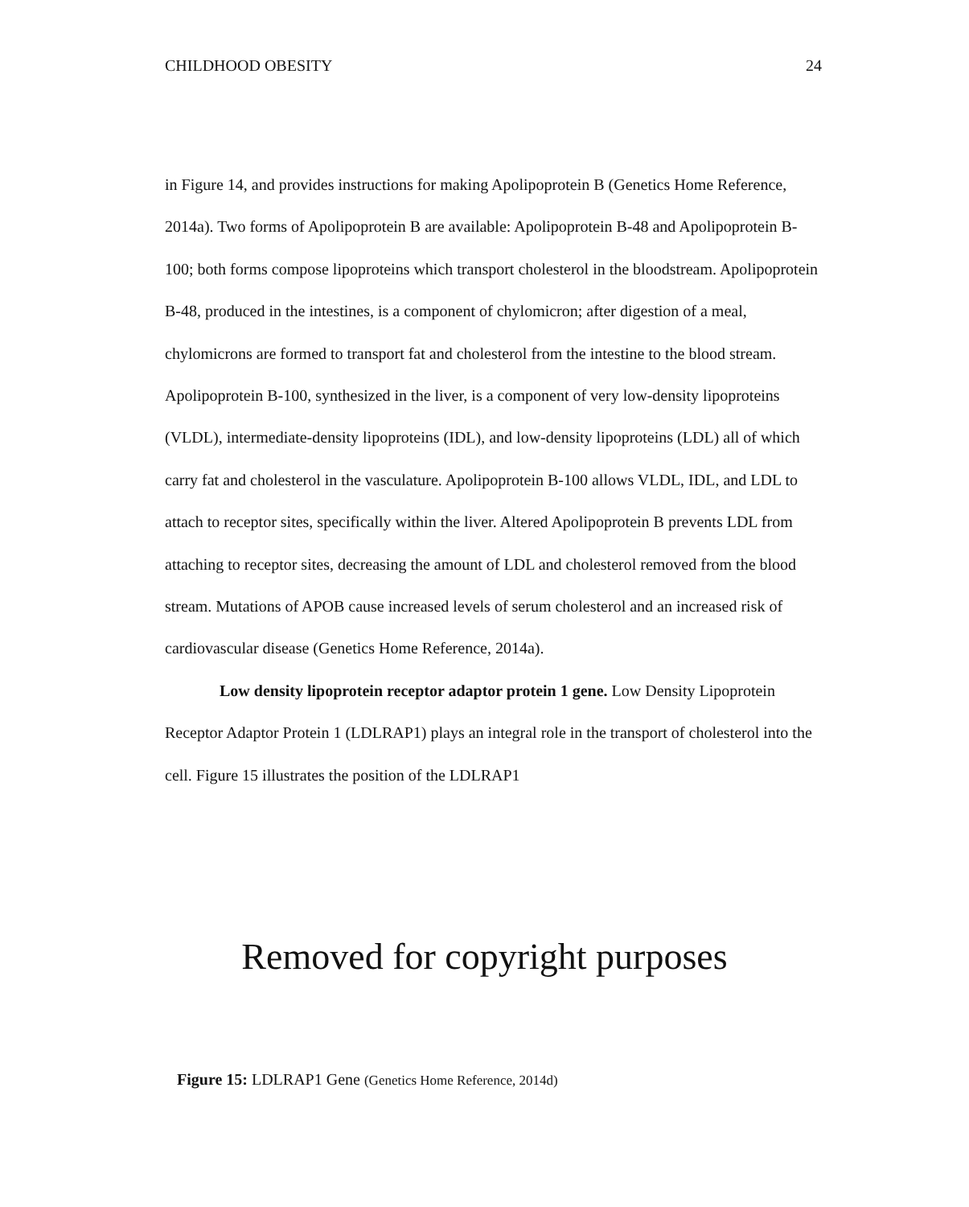CHILDHOOD OBESITY 24
in Figure 14, and provides instructions for making Apolipoprotein B (Genetics Home Reference, 2014a). Two forms of Apolipoprotein B are available: Apolipoprotein B-48 and Apolipoprotein B-100; both forms compose lipoproteins which transport cholesterol in the bloodstream. Apolipoprotein B-48, produced in the intestines, is a component of chylomicron; after digestion of a meal, chylomicrons are formed to transport fat and cholesterol from the intestine to the blood stream. Apolipoprotein B-100, synthesized in the liver, is a component of very low-density lipoproteins (VLDL), intermediate-density lipoproteins (IDL), and low-density lipoproteins (LDL) all of which carry fat and cholesterol in the vasculature. Apolipoprotein B-100 allows VLDL, IDL, and LDL to attach to receptor sites, specifically within the liver. Altered Apolipoprotein B prevents LDL from attaching to receptor sites, decreasing the amount of LDL and cholesterol removed from the blood stream. Mutations of APOB cause increased levels of serum cholesterol and an increased risk of cardiovascular disease (Genetics Home Reference, 2014a).
Low density lipoprotein receptor adaptor protein 1 gene. Low Density Lipoprotein Receptor Adaptor Protein 1 (LDLRAP1) plays an integral role in the transport of cholesterol into the cell. Figure 15 illustrates the position of the LDLRAP1
Removed for copyright purposes
Figure 15: LDLRAP1 Gene (Genetics Home Reference, 2014d)